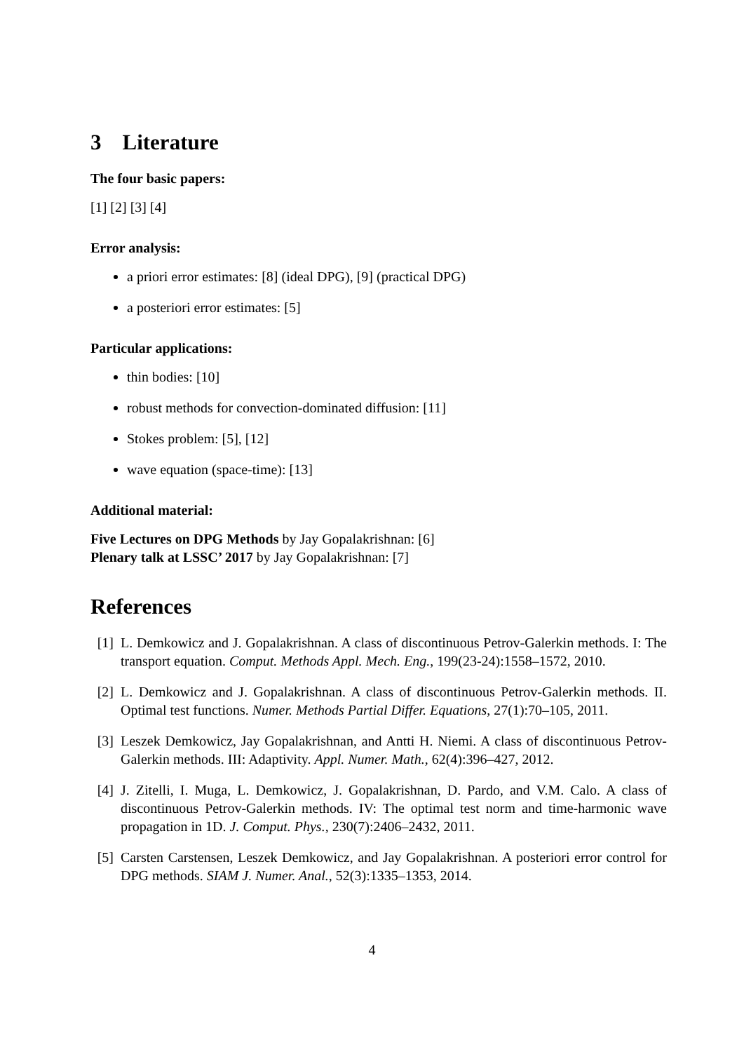3 Literature
The four basic papers:
[1] [2] [3] [4]
Error analysis:
a priori error estimates: [8] (ideal DPG), [9] (practical DPG)
a posteriori error estimates: [5]
Particular applications:
thin bodies: [10]
robust methods for convection-dominated diffusion: [11]
Stokes problem: [5], [12]
wave equation (space-time): [13]
Additional material:
Five Lectures on DPG Methods by Jay Gopalakrishnan: [6]
Plenary talk at LSSC’ 2017 by Jay Gopalakrishnan: [7]
References
[1] L. Demkowicz and J. Gopalakrishnan. A class of discontinuous Petrov-Galerkin methods. I: The transport equation. Comput. Methods Appl. Mech. Eng., 199(23-24):1558–1572, 2010.
[2] L. Demkowicz and J. Gopalakrishnan. A class of discontinuous Petrov-Galerkin methods. II. Optimal test functions. Numer. Methods Partial Differ. Equations, 27(1):70–105, 2011.
[3] Leszek Demkowicz, Jay Gopalakrishnan, and Antti H. Niemi. A class of discontinuous Petrov-Galerkin methods. III: Adaptivity. Appl. Numer. Math., 62(4):396–427, 2012.
[4] J. Zitelli, I. Muga, L. Demkowicz, J. Gopalakrishnan, D. Pardo, and V.M. Calo. A class of discontinuous Petrov-Galerkin methods. IV: The optimal test norm and time-harmonic wave propagation in 1D. J. Comput. Phys., 230(7):2406–2432, 2011.
[5] Carsten Carstensen, Leszek Demkowicz, and Jay Gopalakrishnan. A posteriori error control for DPG methods. SIAM J. Numer. Anal., 52(3):1335–1353, 2014.
4